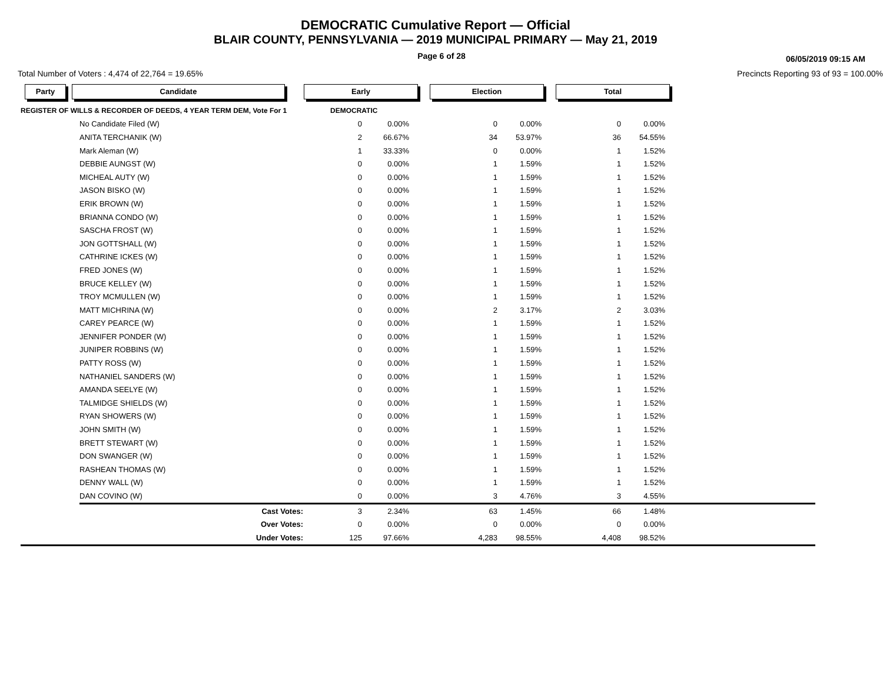DEMOCRATIC Cumulative Report — Official
BLAIR COUNTY, PENNSYLVANIA — 2019 MUNICIPAL PRIMARY — May 21, 2019
Page 6 of 28
06/05/2019 09:15 AM
Total Number of Voters : 4,474 of 22,764 = 19.65% Precincts Reporting 93 of 93 = 100.00%
Party Candidate Early Election Total
| REGISTER OF WILLS & RECORDER OF DEEDS, 4 YEAR TERM DEM, Vote For 1 | | DEMOCRATIC | | | | | | |
| | No Candidate Filed (W) | 0 | 0.00% | 0 | 0.00% | 0 | 0.00% | |
| | ANITA TERCHANIK (W) | 2 | 66.67% | 34 | 53.97% | 36 | 54.55% | |
| | Mark Aleman (W) | 1 | 33.33% | 0 | 0.00% | 1 | 1.52% | |
| | DEBBIE AUNGST (W) | 0 | 0.00% | 1 | 1.59% | 1 | 1.52% | |
| | MICHEAL AUTY (W) | 0 | 0.00% | 1 | 1.59% | 1 | 1.52% | |
| | JASON BISKO (W) | 0 | 0.00% | 1 | 1.59% | 1 | 1.52% | |
| | ERIK BROWN (W) | 0 | 0.00% | 1 | 1.59% | 1 | 1.52% | |
| | BRIANNA CONDO (W) | 0 | 0.00% | 1 | 1.59% | 1 | 1.52% | |
| | SASCHA FROST (W) | 0 | 0.00% | 1 | 1.59% | 1 | 1.52% | |
| | JON GOTTSHALL (W) | 0 | 0.00% | 1 | 1.59% | 1 | 1.52% | |
| | CATHRINE ICKES (W) | 0 | 0.00% | 1 | 1.59% | 1 | 1.52% | |
| | FRED JONES (W) | 0 | 0.00% | 1 | 1.59% | 1 | 1.52% | |
| | BRUCE KELLEY (W) | 0 | 0.00% | 1 | 1.59% | 1 | 1.52% | |
| | TROY MCMULLEN (W) | 0 | 0.00% | 1 | 1.59% | 1 | 1.52% | |
| | MATT MICHRINA (W) | 0 | 0.00% | 2 | 3.17% | 2 | 3.03% | |
| | CAREY PEARCE (W) | 0 | 0.00% | 1 | 1.59% | 1 | 1.52% | |
| | JENNIFER PONDER (W) | 0 | 0.00% | 1 | 1.59% | 1 | 1.52% | |
| | JUNIPER ROBBINS (W) | 0 | 0.00% | 1 | 1.59% | 1 | 1.52% | |
| | PATTY ROSS (W) | 0 | 0.00% | 1 | 1.59% | 1 | 1.52% | |
| | NATHANIEL SANDERS (W) | 0 | 0.00% | 1 | 1.59% | 1 | 1.52% | |
| | AMANDA SEELYE (W) | 0 | 0.00% | 1 | 1.59% | 1 | 1.52% | |
| | TALMIDGE SHIELDS (W) | 0 | 0.00% | 1 | 1.59% | 1 | 1.52% | |
| | RYAN SHOWERS (W) | 0 | 0.00% | 1 | 1.59% | 1 | 1.52% | |
| | JOHN SMITH (W) | 0 | 0.00% | 1 | 1.59% | 1 | 1.52% | |
| | BRETT STEWART (W) | 0 | 0.00% | 1 | 1.59% | 1 | 1.52% | |
| | DON SWANGER (W) | 0 | 0.00% | 1 | 1.59% | 1 | 1.52% | |
| | RASHEAN THOMAS (W) | 0 | 0.00% | 1 | 1.59% | 1 | 1.52% | |
| | DENNY WALL (W) | 0 | 0.00% | 1 | 1.59% | 1 | 1.52% | |
| | DAN COVINO (W) | 0 | 0.00% | 3 | 4.76% | 3 | 4.55% | |
| | Cast Votes: | 3 | 2.34% | 63 | 1.45% | 66 | 1.48% | |
| | Over Votes: | 0 | 0.00% | 0 | 0.00% | 0 | 0.00% | |
| | Under Votes: | 125 | 97.66% | 4,283 | 98.55% | 4,408 | 98.52% | |